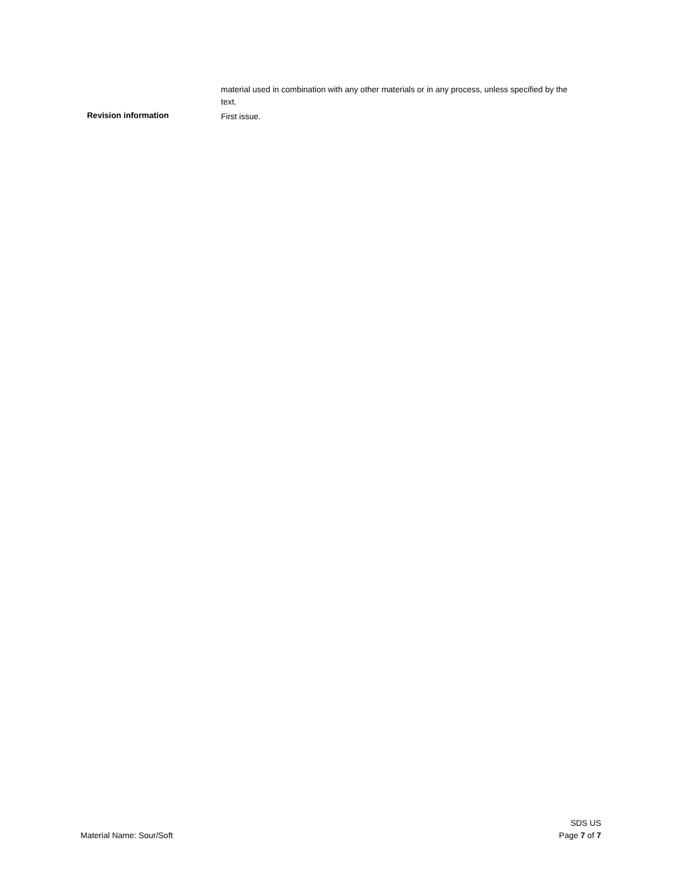material used in combination with any other materials or in any process, unless specified by the text.
Revision information
First issue.
Material Name: Sour/Soft
SDS US
Page 7 of 7